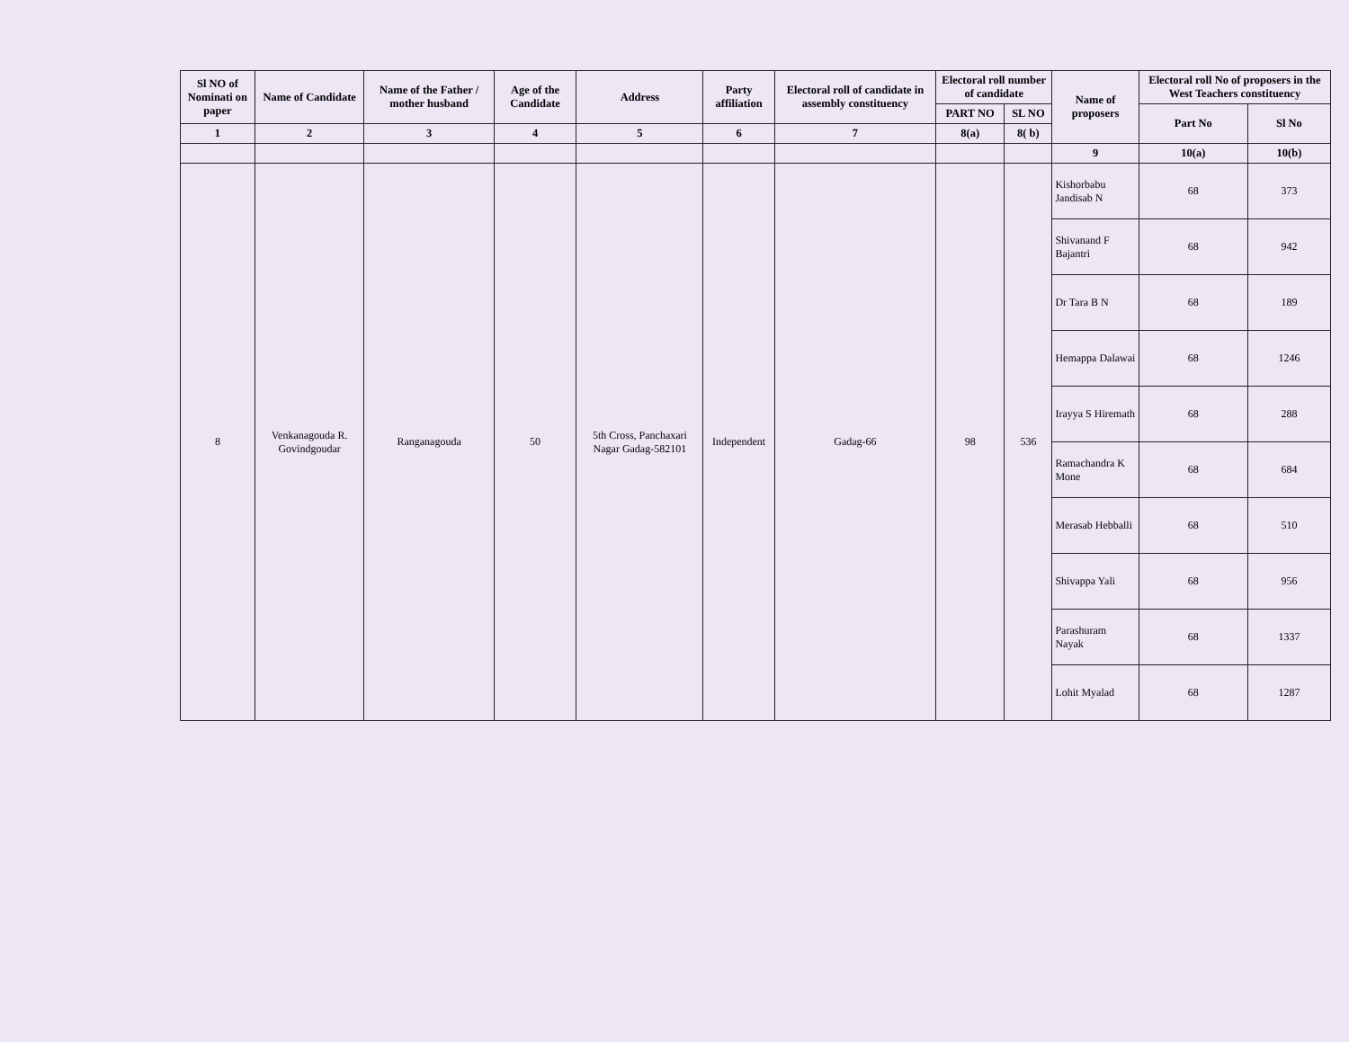| Sl NO of Nominati on paper | Name of Candidate | Name of the Father / mother husband | Age of the Candidate | Address | Party affiliation | Electoral roll of candidate in assembly constituency | Electoral roll number of candidate | | Name of proposers | Electoral roll No of proposers in the West Teachers constituency | |
| --- | --- | --- | --- | --- | --- | --- | --- | --- | --- | --- | --- |
| | | | | | | | PART NO | SL NO | | Part No | Sl No |
| 1 | 2 | 3 | 4 | 5 | 6 | 7 | 8(a) | 8( b) | | | |
| | | | | | | | | | 9 | 10(a) | 10(b) |
| 8 | Venkanagouda R. Govindgoudar | Ranganagouda | 50 | 5th Cross, Panchaxari Nagar Gadag-582101 | Independent | Gadag-66 | 98 | 536 | Kishorbabu Jandisab N | 68 | 373 |
| | | | | | | | | | Shivanand F Bajantri | 68 | 942 |
| | | | | | | | | | Dr Tara B N | 68 | 189 |
| | | | | | | | | | Hemappa Dalawai | 68 | 1246 |
| | | | | | | | | | Irayya S Hiremath | 68 | 288 |
| | | | | | | | | | Ramachandra K Mone | 68 | 684 |
| | | | | | | | | | Merasab Hebballi | 68 | 510 |
| | | | | | | | | | Shivappa Yali | 68 | 956 |
| | | | | | | | | | Parashuram Nayak | 68 | 1337 |
| | | | | | | | | | Lohit Myalad | 68 | 1287 |